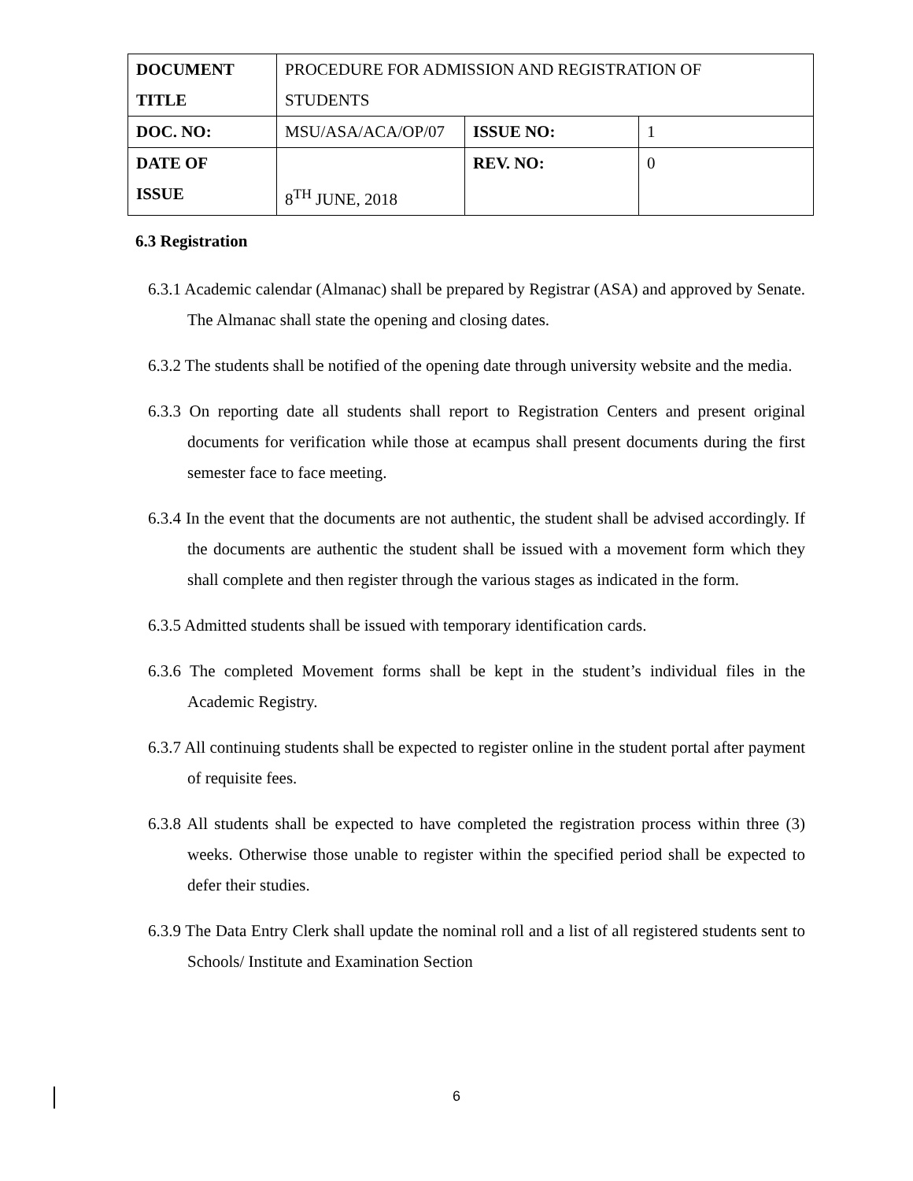| DOCUMENT TITLE | PROCEDURE FOR ADMISSION AND REGISTRATION OF STUDENTS | | |
| DOC. NO: | MSU/ASA/ACA/OP/07 | ISSUE NO: | 1 |
| DATE OF ISSUE | 8<sup>TH</sup> JUNE, 2018 | REV. NO: | 0 |
6.3 Registration
6.3.1 Academic calendar (Almanac) shall be prepared by Registrar (ASA) and approved by Senate. The Almanac shall state the opening and closing dates.
6.3.2 The students shall be notified of the opening date through university website and the media.
6.3.3 On reporting date all students shall report to Registration Centers and present original documents for verification while those at ecampus shall present documents during the first semester face to face meeting.
6.3.4 In the event that the documents are not authentic, the student shall be advised accordingly. If the documents are authentic the student shall be issued with a movement form which they shall complete and then register through the various stages as indicated in the form.
6.3.5 Admitted students shall be issued with temporary identification cards.
6.3.6 The completed Movement forms shall be kept in the student’s individual files in the Academic Registry.
6.3.7 All continuing students shall be expected to register online in the student portal after payment of requisite fees.
6.3.8 All students shall be expected to have completed the registration process within three (3) weeks. Otherwise those unable to register within the specified period shall be expected to defer their studies.
6.3.9 The Data Entry Clerk shall update the nominal roll and a list of all registered students sent to Schools/ Institute and Examination Section
6